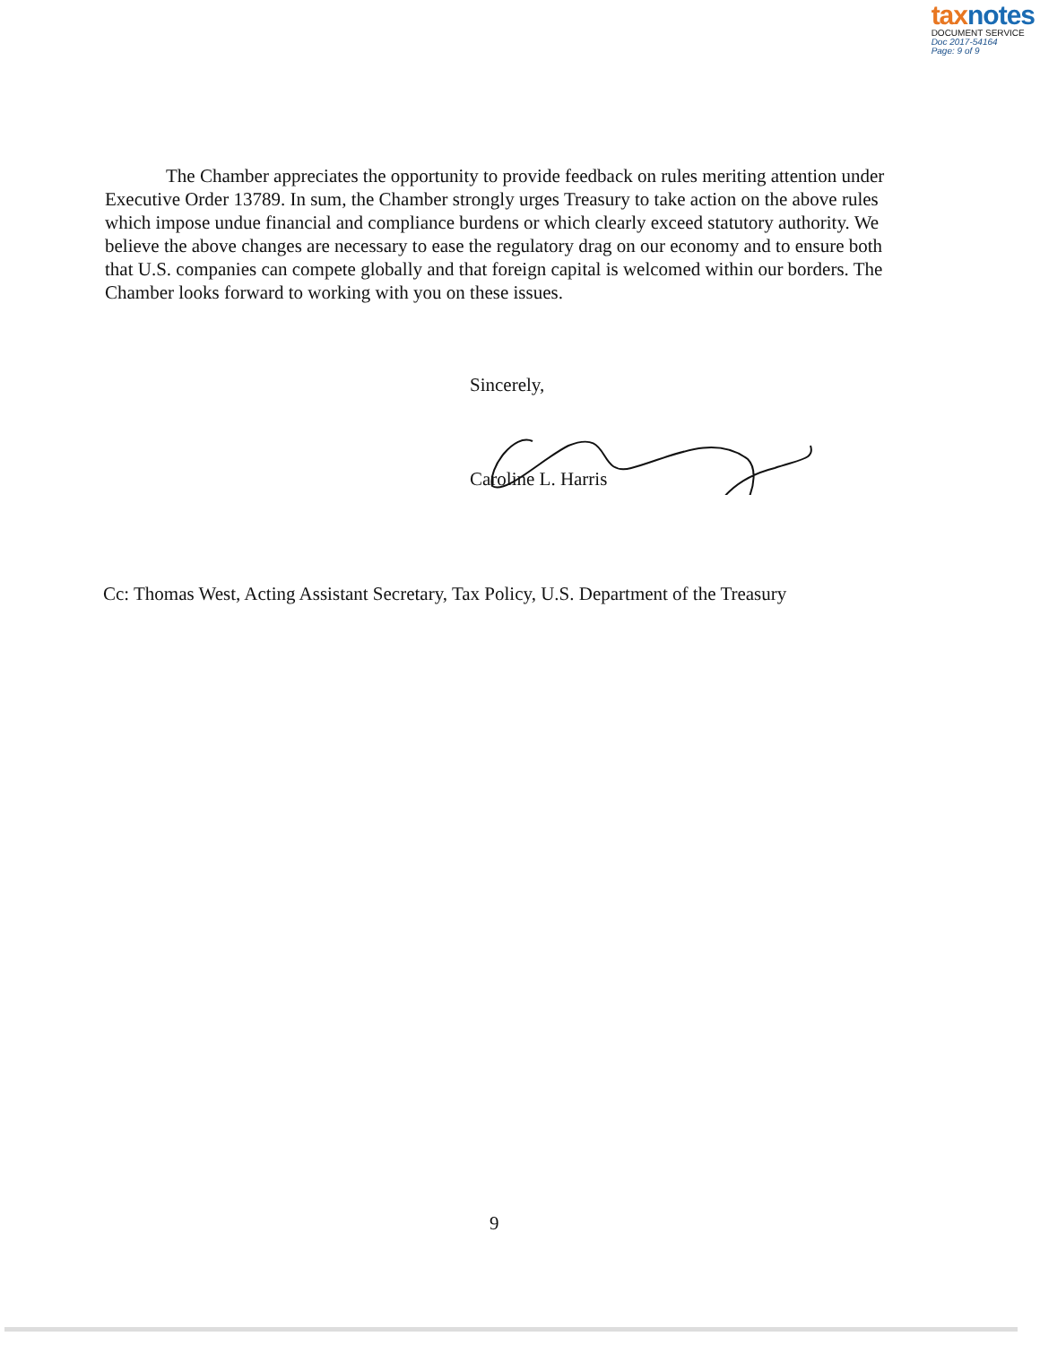tax notes
DOCUMENT SERVICE
Doc 2017-54164
Page: 9 of 9
The Chamber appreciates the opportunity to provide feedback on rules meriting attention under Executive Order 13789. In sum, the Chamber strongly urges Treasury to take action on the above rules which impose undue financial and compliance burdens or which clearly exceed statutory authority. We believe the above changes are necessary to ease the regulatory drag on our economy and to ensure both that U.S. companies can compete globally and that foreign capital is welcomed within our borders. The Chamber looks forward to working with you on these issues.
Sincerely,
Caroline L. Harris
Cc: Thomas West, Acting Assistant Secretary, Tax Policy, U.S. Department of the Treasury
9